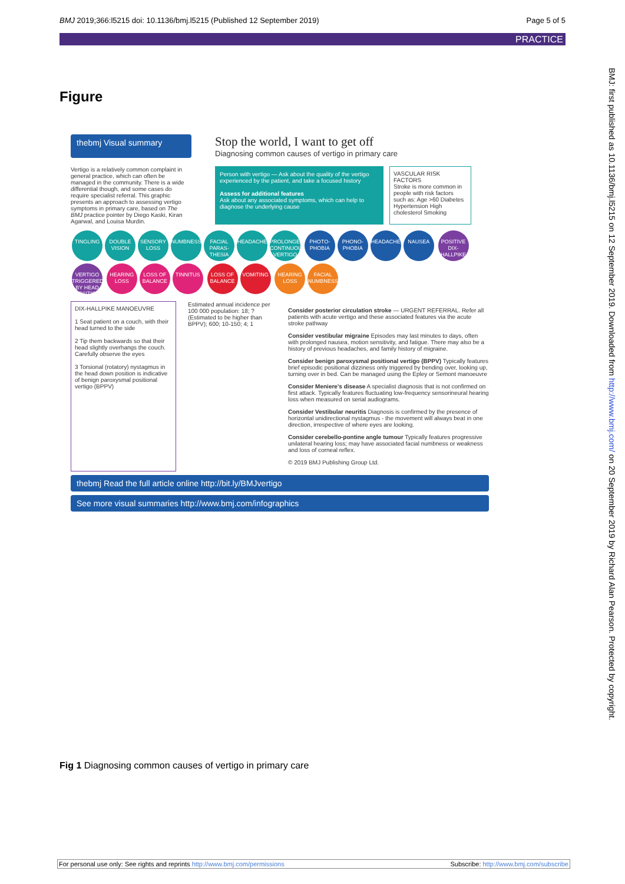BMJ 2019;366:l5215 doi: 10.1136/bmj.l5215 (Published 12 September 2019) Page 5 of 5
PRACTICE
Figure
thebmj Visual summary
Stop the world, I want to get off
Diagnosing common causes of vertigo in primary care
Vertigo is a relatively common complaint in general practice, which can often be managed in the community. There is a wide differential though, and some cases do require specialist referral. This graphic presents an approach to assessing vertigo symptoms in primary care, based on The BMJ practice pointer by Diego Kaski, Kiran Agarwal, and Louisa Murdin.
Person with vertigo — Ask about the quality of the vertigo experienced by the patient, and take a focused history
Assess for additional features
Ask about any associated symptoms, which can help to diagnose the underlying cause
VASCULAR RISK FACTORS
Stroke is more common in people with risk factors such as: Age >60 Diabetes Hypertension High cholesterol Smoking
TINGLING DOUBLE VISION SENSORY LOSS NUMBNESS FACIAL PARAS-THESIA HEADACHE PROLONGED CONTINUOUS VERTIGO PHOTO-PHOBIA PHONO-PHOBIA HEADACHE NAUSEA POSITIVE DIX-HALLPIKE VERTIGO TRIGGERED BY HEAD POSITION HEARING LOSS LOSS OF BALANCE TINNITUS LOSS OF BALANCE VOMITING HEARING LOSS FACIAL NUMBNESS
DIX-HALLPIKE MANOEUVRE
1 Seat patient on a couch, with their head turned to the side
2 Tip them backwards so that their head slightly overhangs the couch. Carefully observe the eyes
3 Torsional (rotatory) nystagmus in the head down position is indicative of benign paroxysmal positional vertigo (BPPV)
Estimated annual incidence per 100 000 population: 18; ? (Estimated to be higher than BPPV); 600; 10-150; 4; 1
Consider posterior circulation stroke — URGENT REFERRAL. Refer all patients with acute vertigo and these associated features via the acute stroke pathway
Consider vestibular migraine Episodes may last minutes to days, often with prolonged nausea, motion sensitivity, and fatigue. There may also be a history of previous headaches, and family history of migraine.
Consider benign paroxysmal positional vertigo (BPPV) Typically features brief episodic positional dizziness only triggered by bending over, looking up, turning over in bed. Can be managed using the Epley or Semont manoeuvre
Consider Meniere's disease A specialist diagnosis that is not confirmed on first attack. Typically features fluctuating low-frequency sensorineural hearing loss when measured on serial audiograms.
Consider Vestibular neuritis Diagnosis is confirmed by the presence of horizontal unidirectional nystagmus - the movement will always beat in one direction, irrespective of where eyes are looking.
Consider cerebello-pontine angle tumour Typically features progressive unilateral hearing loss; may have associated facial numbness or weakness and loss of corneal reflex.
© 2019 BMJ Publishing Group Ltd.
thebmj Read the full article online http://bit.ly/BMJvertigo
See more visual summaries http://www.bmj.com/infographics
Fig 1 Diagnosing common causes of vertigo in primary care
BMJ: first published as 10.1136/bmj.l5215 on 12 September 2019. Downloaded from http://www.bmj.com/ on 20 September 2019 by Richard Alan Pearson. Protected by copyright.
For personal use only: See rights and reprints http://www.bmj.com/permissions Subscribe: http://www.bmj.com/subscribe